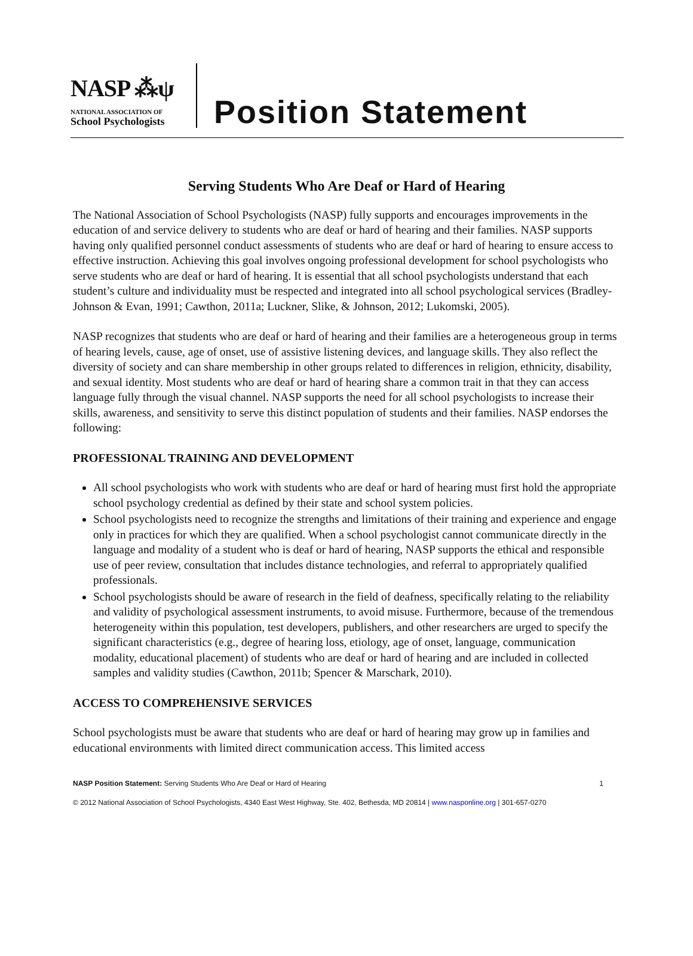NASP ⁂ψ
NATIONAL ASSOCIATION OF
School Psychologists
Position Statement
Serving Students Who Are Deaf or Hard of Hearing
The National Association of School Psychologists (NASP) fully supports and encourages improvements in the education of and service delivery to students who are deaf or hard of hearing and their families. NASP supports having only qualified personnel conduct assessments of students who are deaf or hard of hearing to ensure access to effective instruction. Achieving this goal involves ongoing professional development for school psychologists who serve students who are deaf or hard of hearing. It is essential that all school psychologists understand that each student’s culture and individuality must be respected and integrated into all school psychological services (Bradley-Johnson & Evan, 1991; Cawthon, 2011a; Luckner, Slike, & Johnson, 2012; Lukomski, 2005).
NASP recognizes that students who are deaf or hard of hearing and their families are a heterogeneous group in terms of hearing levels, cause, age of onset, use of assistive listening devices, and language skills. They also reflect the diversity of society and can share membership in other groups related to differences in religion, ethnicity, disability, and sexual identity. Most students who are deaf or hard of hearing share a common trait in that they can access language fully through the visual channel. NASP supports the need for all school psychologists to increase their skills, awareness, and sensitivity to serve this distinct population of students and their families. NASP endorses the following:
PROFESSIONAL TRAINING AND DEVELOPMENT
All school psychologists who work with students who are deaf or hard of hearing must first hold the appropriate school psychology credential as defined by their state and school system policies.
School psychologists need to recognize the strengths and limitations of their training and experience and engage only in practices for which they are qualified. When a school psychologist cannot communicate directly in the language and modality of a student who is deaf or hard of hearing, NASP supports the ethical and responsible use of peer review, consultation that includes distance technologies, and referral to appropriately qualified professionals.
School psychologists should be aware of research in the field of deafness, specifically relating to the reliability and validity of psychological assessment instruments, to avoid misuse. Furthermore, because of the tremendous heterogeneity within this population, test developers, publishers, and other researchers are urged to specify the significant characteristics (e.g., degree of hearing loss, etiology, age of onset, language, communication modality, educational placement) of students who are deaf or hard of hearing and are included in collected samples and validity studies (Cawthon, 2011b; Spencer & Marschark, 2010).
ACCESS TO COMPREHENSIVE SERVICES
School psychologists must be aware that students who are deaf or hard of hearing may grow up in families and educational environments with limited direct communication access. This limited access
NASP Position Statement: Serving Students Who Are Deaf or Hard of Hearing 1
© 2012 National Association of School Psychologists, 4340 East West Highway, Ste. 402, Bethesda, MD 20814 | www.nasponline.org | 301-657-0270